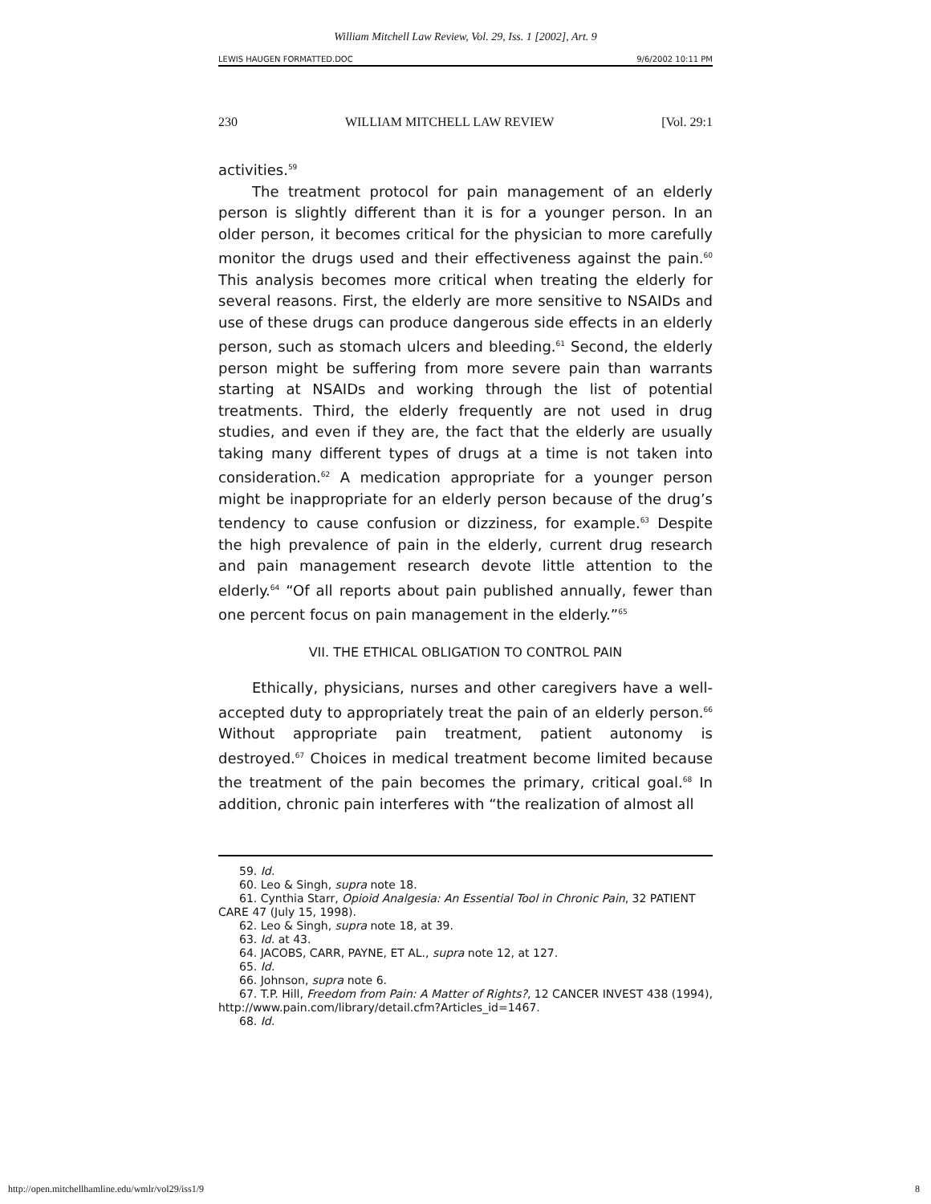William Mitchell Law Review, Vol. 29, Iss. 1 [2002], Art. 9
LEWIS HAUGEN FORMATTED.DOC 9/6/2002 10:11 PM
230 WILLIAM MITCHELL LAW REVIEW [Vol. 29:1
activities.<sup>59</sup>
The treatment protocol for pain management of an elderly person is slightly different than it is for a younger person. In an older person, it becomes critical for the physician to more carefully monitor the drugs used and their effectiveness against the pain.<sup>60</sup> This analysis becomes more critical when treating the elderly for several reasons. First, the elderly are more sensitive to NSAIDs and use of these drugs can produce dangerous side effects in an elderly person, such as stomach ulcers and bleeding.<sup>61</sup> Second, the elderly person might be suffering from more severe pain than warrants starting at NSAIDs and working through the list of potential treatments. Third, the elderly frequently are not used in drug studies, and even if they are, the fact that the elderly are usually taking many different types of drugs at a time is not taken into consideration.<sup>62</sup> A medication appropriate for a younger person might be inappropriate for an elderly person because of the drug’s tendency to cause confusion or dizziness, for example.<sup>63</sup> Despite the high prevalence of pain in the elderly, current drug research and pain management research devote little attention to the elderly.<sup>64</sup> “Of all reports about pain published annually, fewer than one percent focus on pain management in the elderly.”<sup>65</sup>
VII. THE ETHICAL OBLIGATION TO CONTROL PAIN
Ethically, physicians, nurses and other caregivers have a well-accepted duty to appropriately treat the pain of an elderly person.<sup>66</sup> Without appropriate pain treatment, patient autonomy is destroyed.<sup>67</sup> Choices in medical treatment become limited because the treatment of the pain becomes the primary, critical goal.<sup>68</sup> In addition, chronic pain interferes with “the realization of almost all
59. Id.
60. Leo & Singh, supra note 18.
61. Cynthia Starr, Opioid Analgesia: An Essential Tool in Chronic Pain, 32 PATIENT CARE 47 (July 15, 1998).
62. Leo & Singh, supra note 18, at 39.
63. Id. at 43.
64. JACOBS, CARR, PAYNE, ET AL., supra note 12, at 127.
65. Id.
66. Johnson, supra note 6.
67. T.P. Hill, Freedom from Pain: A Matter of Rights?, 12 CANCER INVEST 438 (1994), http://www.pain.com/library/detail.cfm?Articles_id=1467.
68. Id.
http://open.mitchellhamline.edu/wmlr/vol29/iss1/9 8